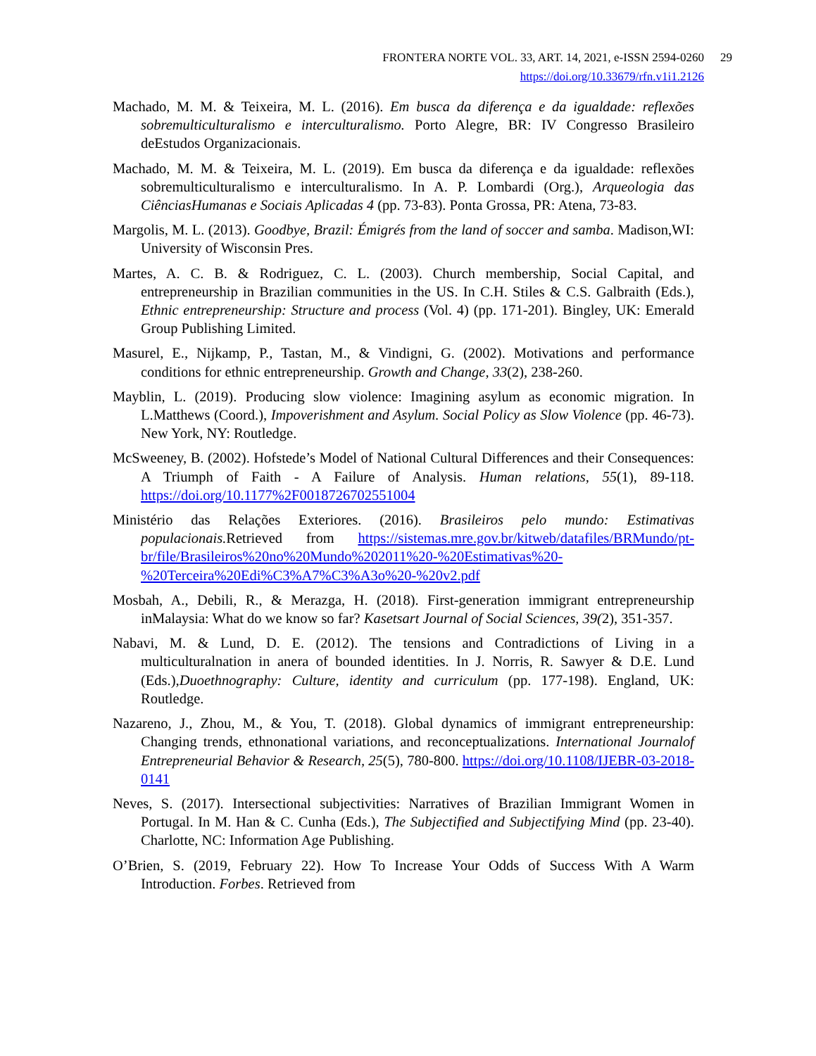FRONTERA NORTE VOL. 33, ART. 14, 2021, e-ISSN 2594-0260 29
https://doi.org/10.33679/rfn.v1i1.2126
Machado, M. M. & Teixeira, M. L. (2016). Em busca da diferença e da igualdade: reflexões sobremulticulturalismo e interculturalismo. Porto Alegre, BR: IV Congresso Brasileiro deEstudos Organizacionais.
Machado, M. M. & Teixeira, M. L. (2019). Em busca da diferença e da igualdade: reflexões sobremulticulturalismo e interculturalismo. In A. P. Lombardi (Org.), Arqueologia das CiênciasHumanas e Sociais Aplicadas 4 (pp. 73-83). Ponta Grossa, PR: Atena, 73-83.
Margolis, M. L. (2013). Goodbye, Brazil: Émigrés from the land of soccer and samba. Madison,WI: University of Wisconsin Pres.
Martes, A. C. B. & Rodriguez, C. L. (2003). Church membership, Social Capital, and entrepreneurship in Brazilian communities in the US. In C.H. Stiles & C.S. Galbraith (Eds.), Ethnic entrepreneurship: Structure and process (Vol. 4) (pp. 171-201). Bingley, UK: Emerald Group Publishing Limited.
Masurel, E., Nijkamp, P., Tastan, M., & Vindigni, G. (2002). Motivations and performance conditions for ethnic entrepreneurship. Growth and Change, 33(2), 238-260.
Mayblin, L. (2019). Producing slow violence: Imagining asylum as economic migration. In L.Matthews (Coord.), Impoverishment and Asylum. Social Policy as Slow Violence (pp. 46-73). New York, NY: Routledge.
McSweeney, B. (2002). Hofstede’s Model of National Cultural Differences and their Consequences: A Triumph of Faith - A Failure of Analysis. Human relations, 55(1), 89-118. https://doi.org/10.1177%2F0018726702551004
Ministério das Relações Exteriores. (2016). Brasileiros pelo mundo: Estimativas populacionais. Retrieved from https://sistemas.mre.gov.br/kitweb/datafiles/BRMundo/pt-br/file/Brasileiros%20no%20Mundo%202011%20-%20Estimativas%20-%20Terceira%20Edi%C3%A7%C3%A3o%20-%20v2.pdf
Mosbah, A., Debili, R., & Merazga, H. (2018). First-generation immigrant entrepreneurship inMalaysia: What do we know so far? Kasetsart Journal of Social Sciences, 39(2), 351-357.
Nabavi, M. & Lund, D. E. (2012). The tensions and Contradictions of Living in a multiculturalnation in anera of bounded identities. In J. Norris, R. Sawyer & D.E. Lund (Eds.),Duoethnography: Culture, identity and curriculum (pp. 177-198). England, UK: Routledge.
Nazareno, J., Zhou, M., & You, T. (2018). Global dynamics of immigrant entrepreneurship: Changing trends, ethnonational variations, and reconceptualizations. International Journalof Entrepreneurial Behavior & Research, 25(5), 780-800. https://doi.org/10.1108/IJEBR-03-2018-0141
Neves, S. (2017). Intersectional subjectivities: Narratives of Brazilian Immigrant Women in Portugal. In M. Han & C. Cunha (Eds.), The Subjectified and Subjectifying Mind (pp. 23-40). Charlotte, NC: Information Age Publishing.
O’Brien, S. (2019, February 22). How To Increase Your Odds of Success With A Warm Introduction. Forbes. Retrieved from